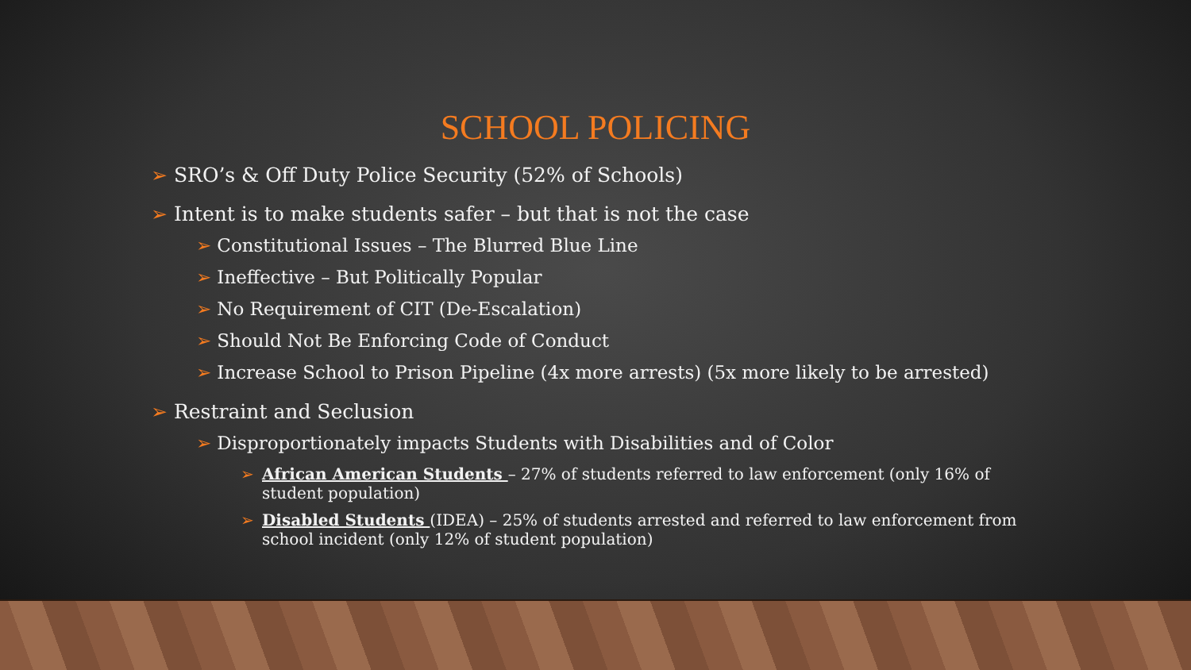SCHOOL POLICING
➢ SRO’s & Off Duty Police Security (52% of Schools)
➢ Intent is to make students safer – but that is not the case
➢ Constitutional Issues – The Blurred Blue Line
➢ Ineffective – But Politically Popular
➢ No Requirement of CIT (De-Escalation)
➢ Should Not Be Enforcing Code of Conduct
➢ Increase School to Prison Pipeline (4x more arrests) (5x more likely to be arrested)
➢ Restraint and Seclusion
➢ Disproportionately impacts Students with Disabilities and of Color
➢ African American Students – 27% of students referred to law enforcement (only 16% of student population)
➢ Disabled Students (IDEA) – 25% of students arrested and referred to law enforcement from school incident (only 12% of student population)